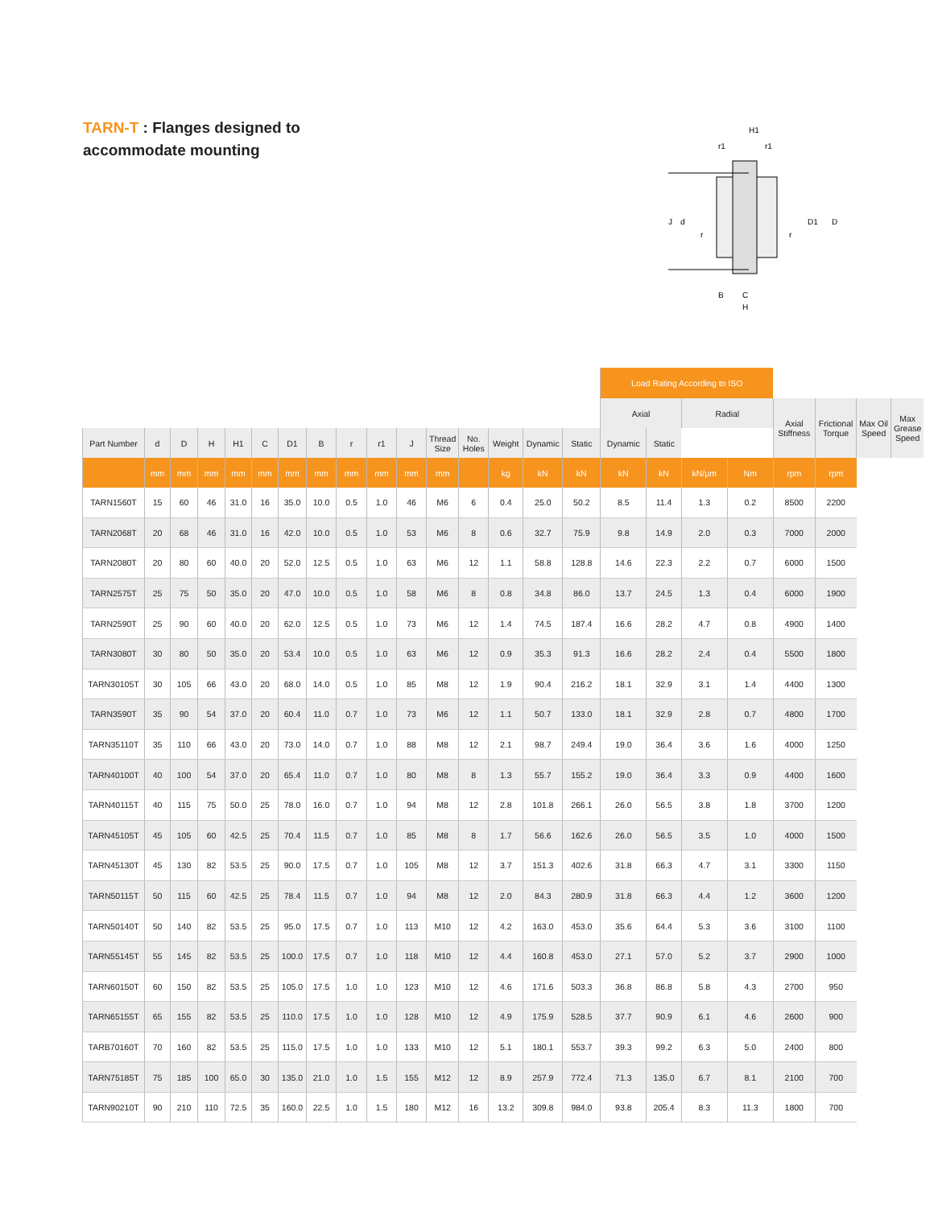TARN-T : Flanges designed to
accommodate mounting
J
d
D1
D
H1
r1
r1
r
r
B
C
H
| | | | | | | | | | | | | | | | | Load Rating According to ISO | | | | | | | |
| | | | | | | | | | | | | | | | | Axial | | Radial | | Axial Stiffness | Frictional Torque | Max Oil Speed | Max Grease Speed |
| Part Number | d | D | H | H1 | C | D1 | B | r | r1 | J | Thread Size | No. Holes | Weight | Dynamic | Static | Dynamic | Static | | | | | | |
| | mm | mm | mm | mm | mm | mm | mm | mm | mm | mm | mm | | kg | kN | kN | kN | kN | kN/µm | Nm | rpm | rpm | | |
| TARN1560T | 15 | 60 | 46 | 31.0 | 16 | 35.0 | 10.0 | 0.5 | 1.0 | 46 | M6 | 6 | 0.4 | 25.0 | 50.2 | 8.5 | 11.4 | 1.3 | 0.2 | 8500 | 2200 | | |
| TARN2068T | 20 | 68 | 46 | 31.0 | 16 | 42.0 | 10.0 | 0.5 | 1.0 | 53 | M6 | 8 | 0.6 | 32.7 | 75.9 | 9.8 | 14.9 | 2.0 | 0.3 | 7000 | 2000 | | |
| TARN2080T | 20 | 80 | 60 | 40.0 | 20 | 52.0 | 12.5 | 0.5 | 1.0 | 63 | M6 | 12 | 1.1 | 58.8 | 128.8 | 14.6 | 22.3 | 2.2 | 0.7 | 6000 | 1500 | | |
| TARN2575T | 25 | 75 | 50 | 35.0 | 20 | 47.0 | 10.0 | 0.5 | 1.0 | 58 | M6 | 8 | 0.8 | 34.8 | 86.0 | 13.7 | 24.5 | 1.3 | 0.4 | 6000 | 1900 | | |
| TARN2590T | 25 | 90 | 60 | 40.0 | 20 | 62.0 | 12.5 | 0.5 | 1.0 | 73 | M6 | 12 | 1.4 | 74.5 | 187.4 | 16.6 | 28.2 | 4.7 | 0.8 | 4900 | 1400 | | |
| TARN3080T | 30 | 80 | 50 | 35.0 | 20 | 53.4 | 10.0 | 0.5 | 1.0 | 63 | M6 | 12 | 0.9 | 35.3 | 91.3 | 16.6 | 28.2 | 2.4 | 0.4 | 5500 | 1800 | | |
| TARN30105T | 30 | 105 | 66 | 43.0 | 20 | 68.0 | 14.0 | 0.5 | 1.0 | 85 | M8 | 12 | 1.9 | 90.4 | 216.2 | 18.1 | 32.9 | 3.1 | 1.4 | 4400 | 1300 | | |
| TARN3590T | 35 | 90 | 54 | 37.0 | 20 | 60.4 | 11.0 | 0.7 | 1.0 | 73 | M6 | 12 | 1.1 | 50.7 | 133.0 | 18.1 | 32.9 | 2.8 | 0.7 | 4800 | 1700 | | |
| TARN35110T | 35 | 110 | 66 | 43.0 | 20 | 73.0 | 14.0 | 0.7 | 1.0 | 88 | M8 | 12 | 2.1 | 98.7 | 249.4 | 19.0 | 36.4 | 3.6 | 1.6 | 4000 | 1250 | | |
| TARN40100T | 40 | 100 | 54 | 37.0 | 20 | 65.4 | 11.0 | 0.7 | 1.0 | 80 | M8 | 8 | 1.3 | 55.7 | 155.2 | 19.0 | 36.4 | 3.3 | 0.9 | 4400 | 1600 | | |
| TARN40115T | 40 | 115 | 75 | 50.0 | 25 | 78.0 | 16.0 | 0.7 | 1.0 | 94 | M8 | 12 | 2.8 | 101.8 | 266.1 | 26.0 | 56.5 | 3.8 | 1.8 | 3700 | 1200 | | |
| TARN45105T | 45 | 105 | 60 | 42.5 | 25 | 70.4 | 11.5 | 0.7 | 1.0 | 85 | M8 | 8 | 1.7 | 56.6 | 162.6 | 26.0 | 56.5 | 3.5 | 1.0 | 4000 | 1500 | | |
| TARN45130T | 45 | 130 | 82 | 53.5 | 25 | 90.0 | 17.5 | 0.7 | 1.0 | 105 | M8 | 12 | 3.7 | 151.3 | 402.6 | 31.8 | 66.3 | 4.7 | 3.1 | 3300 | 1150 | | |
| TARN50115T | 50 | 115 | 60 | 42.5 | 25 | 78.4 | 11.5 | 0.7 | 1.0 | 94 | M8 | 12 | 2.0 | 84.3 | 280.9 | 31.8 | 66.3 | 4.4 | 1.2 | 3600 | 1200 | | |
| TARN50140T | 50 | 140 | 82 | 53.5 | 25 | 95.0 | 17.5 | 0.7 | 1.0 | 113 | M10 | 12 | 4.2 | 163.0 | 453.0 | 35.6 | 64.4 | 5.3 | 3.6 | 3100 | 1100 | | |
| TARN55145T | 55 | 145 | 82 | 53.5 | 25 | 100.0 | 17.5 | 0.7 | 1.0 | 118 | M10 | 12 | 4.4 | 160.8 | 453.0 | 27.1 | 57.0 | 5.2 | 3.7 | 2900 | 1000 | | |
| TARN60150T | 60 | 150 | 82 | 53.5 | 25 | 105.0 | 17.5 | 1.0 | 1.0 | 123 | M10 | 12 | 4.6 | 171.6 | 503.3 | 36.8 | 86.8 | 5.8 | 4.3 | 2700 | 950 | | |
| TARN65155T | 65 | 155 | 82 | 53.5 | 25 | 110.0 | 17.5 | 1.0 | 1.0 | 128 | M10 | 12 | 4.9 | 175.9 | 528.5 | 37.7 | 90.9 | 6.1 | 4.6 | 2600 | 900 | | |
| TARB70160T | 70 | 160 | 82 | 53.5 | 25 | 115.0 | 17.5 | 1.0 | 1.0 | 133 | M10 | 12 | 5.1 | 180.1 | 553.7 | 39.3 | 99.2 | 6.3 | 5.0 | 2400 | 800 | | |
| TARN75185T | 75 | 185 | 100 | 65.0 | 30 | 135.0 | 21.0 | 1.0 | 1.5 | 155 | M12 | 12 | 8.9 | 257.9 | 772.4 | 71.3 | 135.0 | 6.7 | 8.1 | 2100 | 700 | | |
| TARN90210T | 90 | 210 | 110 | 72.5 | 35 | 160.0 | 22.5 | 1.0 | 1.5 | 180 | M12 | 16 | 13.2 | 309.8 | 984.0 | 93.8 | 205.4 | 8.3 | 11.3 | 1800 | 700 | | |